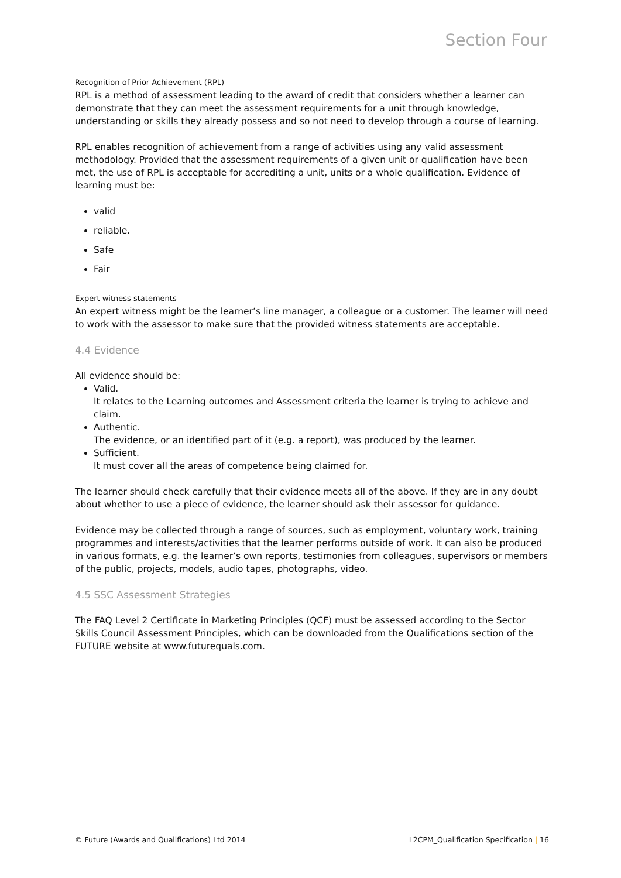Section Four
Recognition of Prior Achievement (RPL)
RPL is a method of assessment leading to the award of credit that considers whether a learner can demonstrate that they can meet the assessment requirements for a unit through knowledge, understanding or skills they already possess and so not need to develop through a course of learning.
RPL enables recognition of achievement from a range of activities using any valid assessment methodology. Provided that the assessment requirements of a given unit or qualification have been met, the use of RPL is acceptable for accrediting a unit, units or a whole qualification. Evidence of learning must be:
valid
reliable.
Safe
Fair
Expert witness statements
An expert witness might be the learner’s line manager, a colleague or a customer. The learner will need to work with the assessor to make sure that the provided witness statements are acceptable.
4.4 Evidence
All evidence should be:
Valid.
It relates to the Learning outcomes and Assessment criteria the learner is trying to achieve and claim.
Authentic.
The evidence, or an identified part of it (e.g. a report), was produced by the learner.
Sufficient.
It must cover all the areas of competence being claimed for.
The learner should check carefully that their evidence meets all of the above. If they are in any doubt about whether to use a piece of evidence, the learner should ask their assessor for guidance.
Evidence may be collected through a range of sources, such as employment, voluntary work, training programmes and interests/activities that the learner performs outside of work. It can also be produced in various formats, e.g. the learner’s own reports, testimonies from colleagues, supervisors or members of the public, projects, models, audio tapes, photographs, video.
4.5 SSC Assessment Strategies
The FAQ Level 2 Certificate in Marketing Principles (QCF) must be assessed according to the Sector Skills Council Assessment Principles, which can be downloaded from the Qualifications section of the FUTURE website at www.futurequals.com.
© Future (Awards and Qualifications) Ltd 2014 L2CPM_Qualification Specification | 16